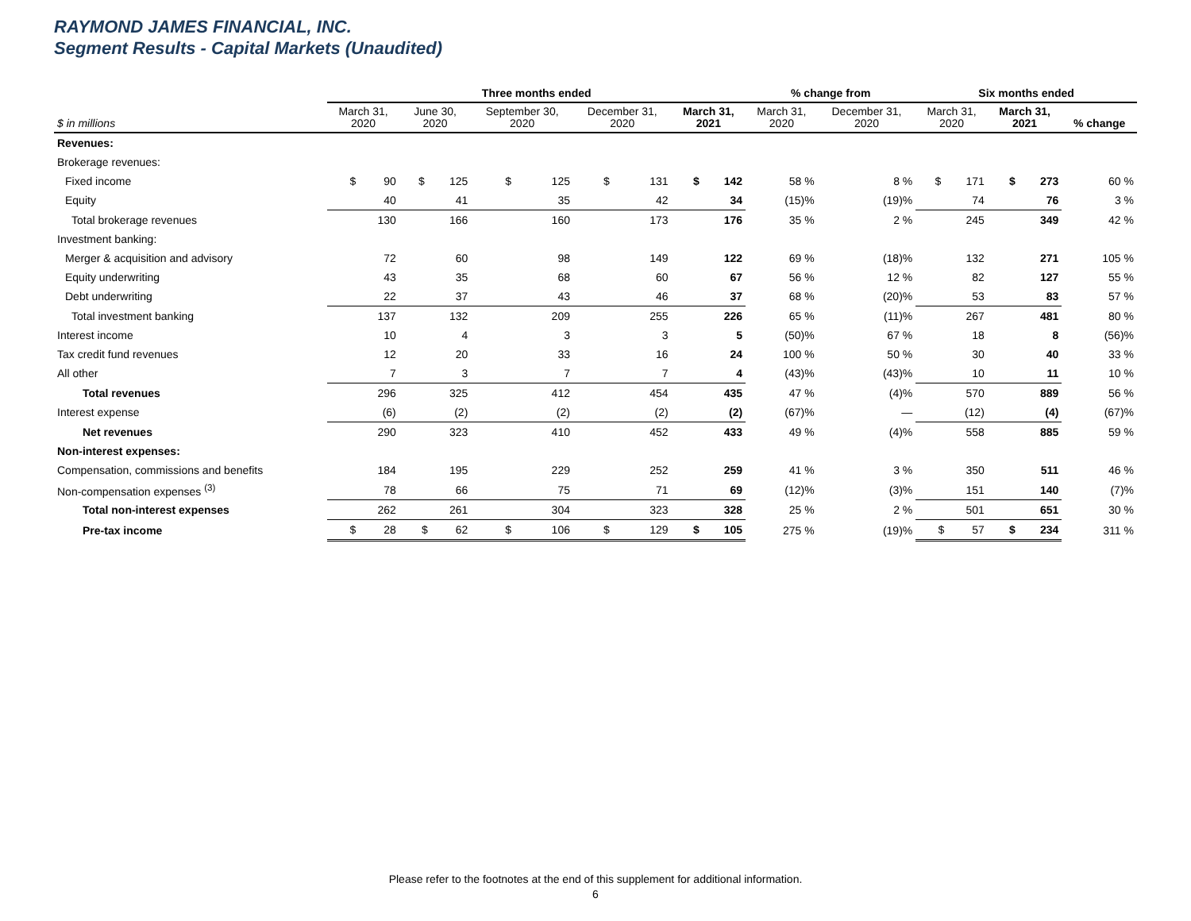RAYMOND JAMES FINANCIAL, INC.
Segment Results - Capital Markets (Unaudited)
| | Three months ended | | | | | % change from | | Six months ended | | |
| --- | --- | --- | --- | --- | --- | --- | --- | --- | --- | --- |
| $ in millions | March 31, 2020 | June 30, 2020 | September 30, 2020 | December 31, 2020 | March 31, 2021 | March 31, 2020 | December 31, 2020 | March 31, 2020 | March 31, 2021 | % change |
| Revenues: | | | | | | | | | | |
| Brokerage revenues: | | | | | | | | | | |
| Fixed income | $ 90 | $ 125 | $ 125 | $ 131 | $ 142 | 58 % | 8 % | $ 171 | $ 273 | 60 % |
| Equity | 40 | 41 | 35 | 42 | 34 | (15)% | (19)% | 74 | 76 | 3 % |
| Total brokerage revenues | 130 | 166 | 160 | 173 | 176 | 35 % | 2 % | 245 | 349 | 42 % |
| Investment banking: | | | | | | | | | | |
| Merger & acquisition and advisory | 72 | 60 | 98 | 149 | 122 | 69 % | (18)% | 132 | 271 | 105 % |
| Equity underwriting | 43 | 35 | 68 | 60 | 67 | 56 % | 12 % | 82 | 127 | 55 % |
| Debt underwriting | 22 | 37 | 43 | 46 | 37 | 68 % | (20)% | 53 | 83 | 57 % |
| Total investment banking | 137 | 132 | 209 | 255 | 226 | 65 % | (11)% | 267 | 481 | 80 % |
| Interest income | 10 | 4 | 3 | 3 | 5 | (50)% | 67 % | 18 | 8 | (56)% |
| Tax credit fund revenues | 12 | 20 | 33 | 16 | 24 | 100 % | 50 % | 30 | 40 | 33 % |
| All other | 7 | 3 | 7 | 7 | 4 | (43)% | (43)% | 10 | 11 | 10 % |
| Total revenues | 296 | 325 | 412 | 454 | 435 | 47 % | (4)% | 570 | 889 | 56 % |
| Interest expense | (6) | (2) | (2) | (2) | (2) | (67)% | — | (12) | (4) | (67)% |
| Net revenues | 290 | 323 | 410 | 452 | 433 | 49 % | (4)% | 558 | 885 | 59 % |
| Non-interest expenses: | | | | | | | | | | |
| Compensation, commissions and benefits | 184 | 195 | 229 | 252 | 259 | 41 % | 3 % | 350 | 511 | 46 % |
| Non-compensation expenses <sup>(3)</sup> | 78 | 66 | 75 | 71 | 69 | (12)% | (3)% | 151 | 140 | (7)% |
| Total non-interest expenses | 262 | 261 | 304 | 323 | 328 | 25 % | 2 % | 501 | 651 | 30 % |
| Pre-tax income | $ 28 | $ 62 | $ 106 | $ 129 | $ 105 | 275 % | (19)% | $ 57 | $ 234 | 311 % |
Please refer to the footnotes at the end of this supplement for additional information.
6